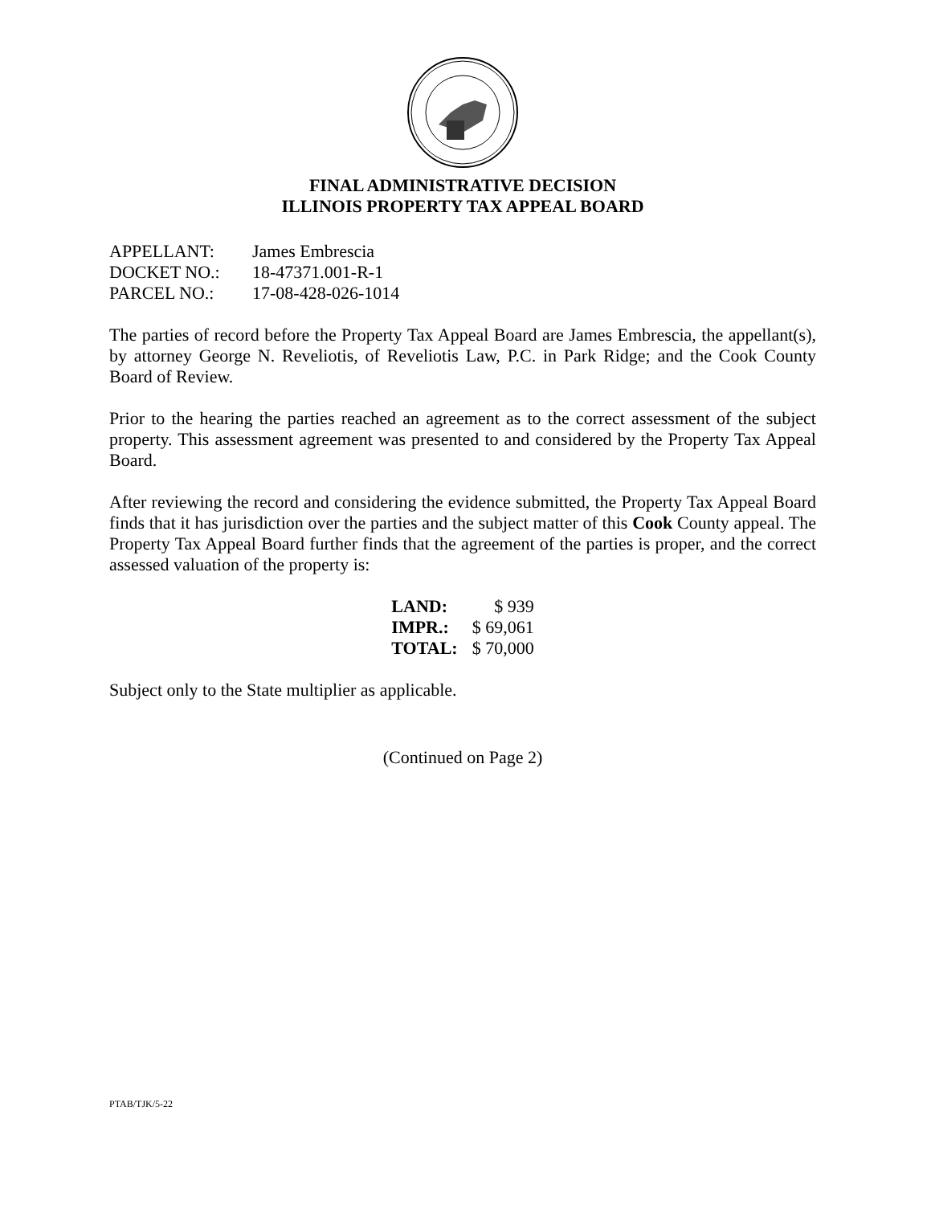FINAL ADMINISTRATIVE DECISION
ILLINOIS PROPERTY TAX APPEAL BOARD
| APPELLANT: | James Embrescia |
| DOCKET NO.: | 18-47371.001-R-1 |
| PARCEL NO.: | 17-08-428-026-1014 |
The parties of record before the Property Tax Appeal Board are James Embrescia, the appellant(s), by attorney George N. Reveliotis, of Reveliotis Law, P.C. in Park Ridge; and the Cook County Board of Review.
Prior to the hearing the parties reached an agreement as to the correct assessment of the subject property. This assessment agreement was presented to and considered by the Property Tax Appeal Board.
After reviewing the record and considering the evidence submitted, the Property Tax Appeal Board finds that it has jurisdiction over the parties and the subject matter of this Cook County appeal. The Property Tax Appeal Board further finds that the agreement of the parties is proper, and the correct assessed valuation of the property is:
| LAND: | $ 939 |
| IMPR.: | $ 69,061 |
| TOTAL: | $ 70,000 |
Subject only to the State multiplier as applicable.
(Continued on Page 2)
PTAB/TJK/5-22